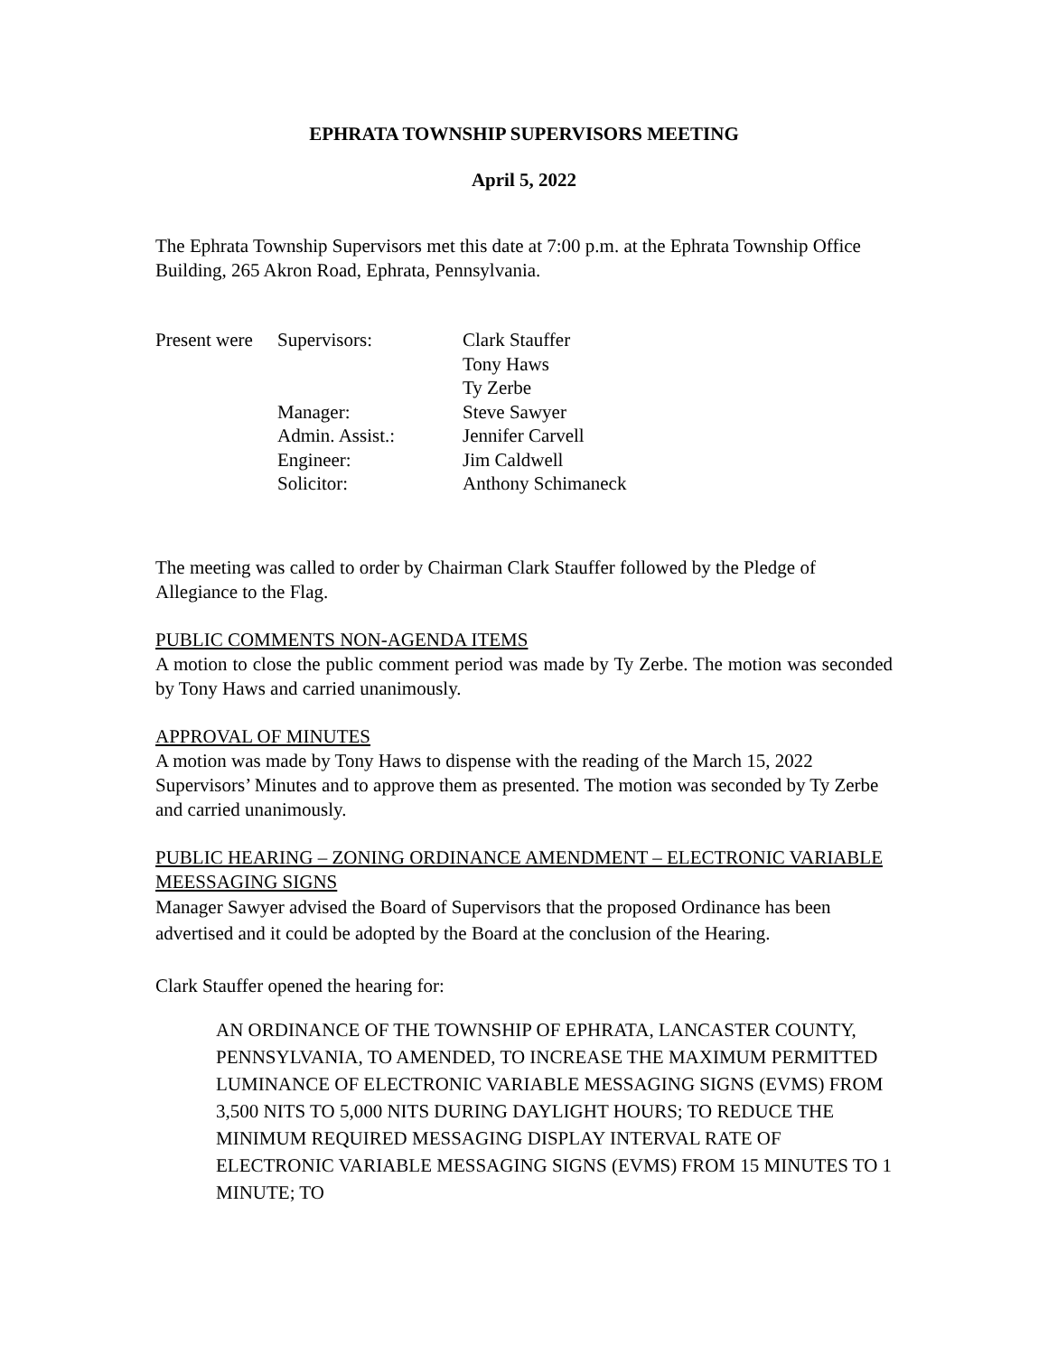EPHRATA TOWNSHIP SUPERVISORS MEETING
April 5, 2022
The Ephrata Township Supervisors met this date at 7:00 p.m. at the Ephrata Township Office Building, 265 Akron Road, Ephrata, Pennsylvania.
| Present were | Supervisors: | Clark Stauffer |
| | | Tony Haws |
| | | Ty Zerbe |
| | Manager: | Steve Sawyer |
| | Admin. Assist.: | Jennifer Carvell |
| | Engineer: | Jim Caldwell |
| | Solicitor: | Anthony Schimaneck |
The meeting was called to order by Chairman Clark Stauffer followed by the Pledge of Allegiance to the Flag.
PUBLIC COMMENTS NON-AGENDA ITEMS
A motion to close the public comment period was made by Ty Zerbe. The motion was seconded by Tony Haws and carried unanimously.
APPROVAL OF MINUTES
A motion was made by Tony Haws to dispense with the reading of the March 15, 2022 Supervisors’ Minutes and to approve them as presented. The motion was seconded by Ty Zerbe and carried unanimously.
PUBLIC HEARING – ZONING ORDINANCE AMENDMENT – ELECTRONIC VARIABLE MEESSAGING SIGNS
Manager Sawyer advised the Board of Supervisors that the proposed Ordinance has been advertised and it could be adopted by the Board at the conclusion of the Hearing.
Clark Stauffer opened the hearing for:
AN ORDINANCE OF THE TOWNSHIP OF EPHRATA, LANCASTER COUNTY, PENNSYLVANIA, TO AMENDED, TO INCREASE THE MAXIMUM PERMITTED LUMINANCE OF ELECTRONIC VARIABLE MESSAGING SIGNS (EVMS) FROM 3,500 NITS TO 5,000 NITS DURING DAYLIGHT HOURS; TO REDUCE THE MINIMUM REQUIRED MESSAGING DISPLAY INTERVAL RATE OF ELECTRONIC VARIABLE MESSAGING SIGNS (EVMS) FROM 15 MINUTES TO 1 MINUTE; TO